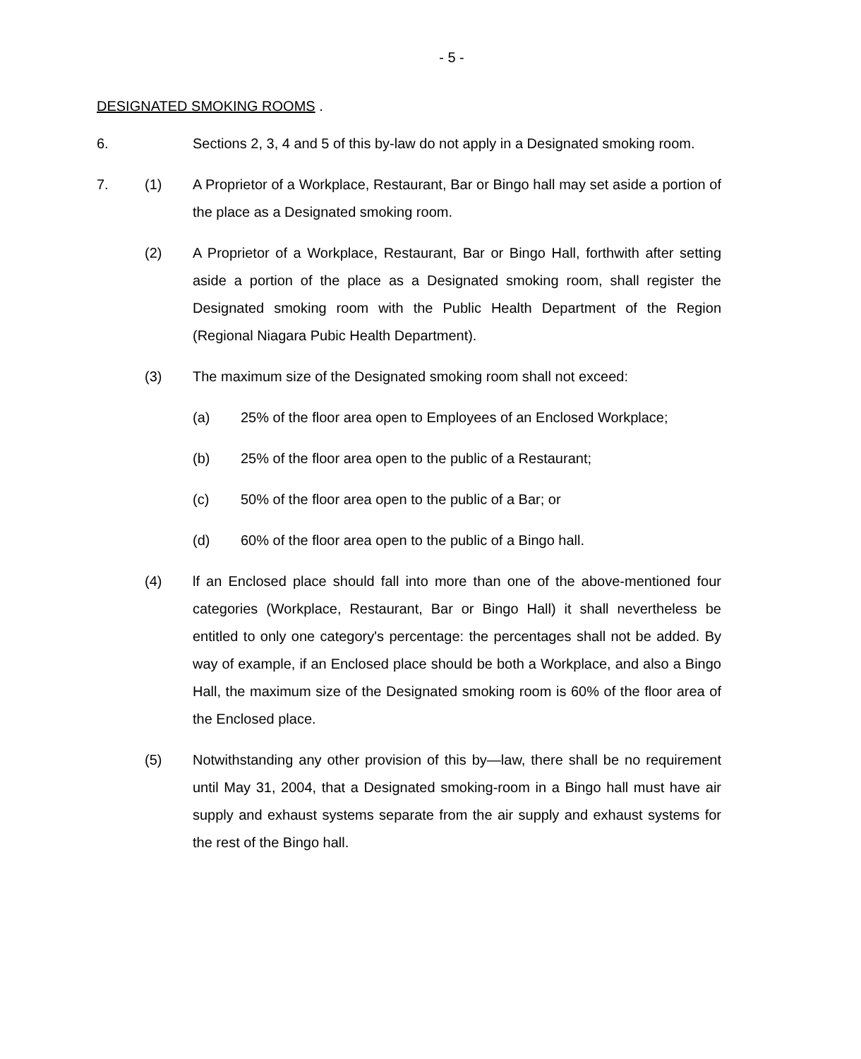- 5 -
DESIGNATED SMOKING ROOMS .
6. Sections 2, 3, 4 and 5 of this by-law do not apply in a Designated smoking room.
7. (1) A Proprietor of a Workplace, Restaurant, Bar or Bingo hall may set aside a portion of the place as a Designated smoking room.
(2) A Proprietor of a Workplace, Restaurant, Bar or Bingo Hall, forthwith after setting aside a portion of the place as a Designated smoking room, shall register the Designated smoking room with the Public Health Department of the Region (Regional Niagara Pubic Health Department).
(3) The maximum size of the Designated smoking room shall not exceed:
(a) 25% of the floor area open to Employees of an Enclosed Workplace;
(b) 25% of the floor area open to the public of a Restaurant;
(c) 50% of the floor area open to the public of a Bar; or
(d) 60% of the floor area open to the public of a Bingo hall.
(4) lf an Enclosed place should fall into more than one of the above-mentioned four categories (Workplace, Restaurant, Bar or Bingo Hall) it shall nevertheless be entitled to only one category's percentage: the percentages shall not be added. By way of example, if an Enclosed place should be both a Workplace, and also a Bingo Hall, the maximum size of the Designated smoking room is 60% of the floor area of the Enclosed place.
(5) Notwithstanding any other provision of this by—law, there shall be no requirement until May 31, 2004, that a Designated smoking-room in a Bingo hall must have air supply and exhaust systems separate from the air supply and exhaust systems for the rest of the Bingo hall.